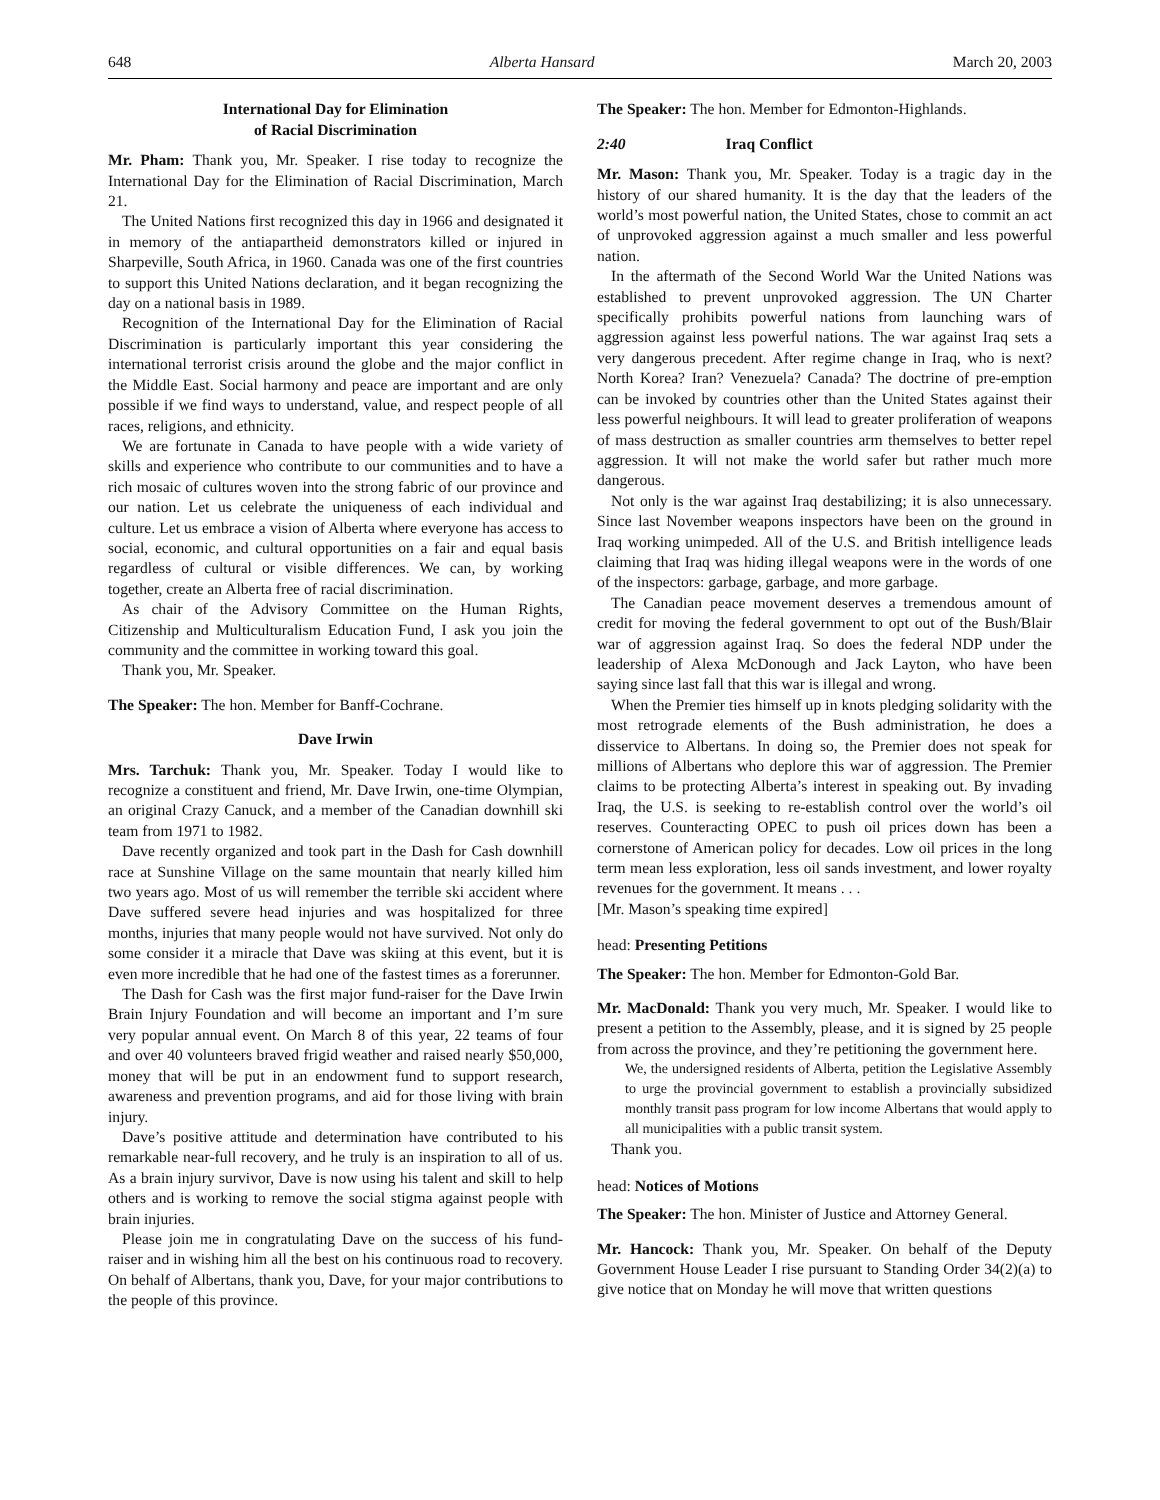648 Alberta Hansard March 20, 2003
International Day for Elimination
of Racial Discrimination
Mr. Pham: Thank you, Mr. Speaker. I rise today to recognize the International Day for the Elimination of Racial Discrimination, March 21.
The United Nations first recognized this day in 1966 and designated it in memory of the antiapartheid demonstrators killed or injured in Sharpeville, South Africa, in 1960. Canada was one of the first countries to support this United Nations declaration, and it began recognizing the day on a national basis in 1989.
Recognition of the International Day for the Elimination of Racial Discrimination is particularly important this year considering the international terrorist crisis around the globe and the major conflict in the Middle East. Social harmony and peace are important and are only possible if we find ways to understand, value, and respect people of all races, religions, and ethnicity.
We are fortunate in Canada to have people with a wide variety of skills and experience who contribute to our communities and to have a rich mosaic of cultures woven into the strong fabric of our province and our nation. Let us celebrate the uniqueness of each individual and culture. Let us embrace a vision of Alberta where everyone has access to social, economic, and cultural opportunities on a fair and equal basis regardless of cultural or visible differences. We can, by working together, create an Alberta free of racial discrimination.
As chair of the Advisory Committee on the Human Rights, Citizenship and Multiculturalism Education Fund, I ask you join the community and the committee in working toward this goal.
Thank you, Mr. Speaker.
The Speaker: The hon. Member for Banff-Cochrane.
Dave Irwin
Mrs. Tarchuk: Thank you, Mr. Speaker. Today I would like to recognize a constituent and friend, Mr. Dave Irwin, one-time Olympian, an original Crazy Canuck, and a member of the Canadian downhill ski team from 1971 to 1982.
Dave recently organized and took part in the Dash for Cash downhill race at Sunshine Village on the same mountain that nearly killed him two years ago. Most of us will remember the terrible ski accident where Dave suffered severe head injuries and was hospitalized for three months, injuries that many people would not have survived. Not only do some consider it a miracle that Dave was skiing at this event, but it is even more incredible that he had one of the fastest times as a forerunner.
The Dash for Cash was the first major fund-raiser for the Dave Irwin Brain Injury Foundation and will become an important and I’m sure very popular annual event. On March 8 of this year, 22 teams of four and over 40 volunteers braved frigid weather and raised nearly $50,000, money that will be put in an endowment fund to support research, awareness and prevention programs, and aid for those living with brain injury.
Dave’s positive attitude and determination have contributed to his remarkable near-full recovery, and he truly is an inspiration to all of us. As a brain injury survivor, Dave is now using his talent and skill to help others and is working to remove the social stigma against people with brain injuries.
Please join me in congratulating Dave on the success of his fund-raiser and in wishing him all the best on his continuous road to recovery. On behalf of Albertans, thank you, Dave, for your major contributions to the people of this province.
The Speaker: The hon. Member for Edmonton-Highlands.
2:40 Iraq Conflict
Mr. Mason: Thank you, Mr. Speaker. Today is a tragic day in the history of our shared humanity. It is the day that the leaders of the world’s most powerful nation, the United States, chose to commit an act of unprovoked aggression against a much smaller and less powerful nation.
In the aftermath of the Second World War the United Nations was established to prevent unprovoked aggression. The UN Charter specifically prohibits powerful nations from launching wars of aggression against less powerful nations. The war against Iraq sets a very dangerous precedent. After regime change in Iraq, who is next? North Korea? Iran? Venezuela? Canada? The doctrine of pre-emption can be invoked by countries other than the United States against their less powerful neighbours. It will lead to greater proliferation of weapons of mass destruction as smaller countries arm themselves to better repel aggression. It will not make the world safer but rather much more dangerous.
Not only is the war against Iraq destabilizing; it is also unnecessary. Since last November weapons inspectors have been on the ground in Iraq working unimpeded. All of the U.S. and British intelligence leads claiming that Iraq was hiding illegal weapons were in the words of one of the inspectors: garbage, garbage, and more garbage.
The Canadian peace movement deserves a tremendous amount of credit for moving the federal government to opt out of the Bush/Blair war of aggression against Iraq. So does the federal NDP under the leadership of Alexa McDonough and Jack Layton, who have been saying since last fall that this war is illegal and wrong.
When the Premier ties himself up in knots pledging solidarity with the most retrograde elements of the Bush administration, he does a disservice to Albertans. In doing so, the Premier does not speak for millions of Albertans who deplore this war of aggression. The Premier claims to be protecting Alberta’s interest in speaking out. By invading Iraq, the U.S. is seeking to re-establish control over the world’s oil reserves. Counteracting OPEC to push oil prices down has been a cornerstone of American policy for decades. Low oil prices in the long term mean less exploration, less oil sands investment, and lower royalty revenues for the government. It means . . .
[Mr. Mason’s speaking time expired]
head: Presenting Petitions
The Speaker: The hon. Member for Edmonton-Gold Bar.
Mr. MacDonald: Thank you very much, Mr. Speaker. I would like to present a petition to the Assembly, please, and it is signed by 25 people from across the province, and they’re petitioning the government here.
We, the undersigned residents of Alberta, petition the Legislative Assembly to urge the provincial government to establish a provincially subsidized monthly transit pass program for low income Albertans that would apply to all municipalities with a public transit system.
Thank you.
head: Notices of Motions
The Speaker: The hon. Minister of Justice and Attorney General.
Mr. Hancock: Thank you, Mr. Speaker. On behalf of the Deputy Government House Leader I rise pursuant to Standing Order 34(2)(a) to give notice that on Monday he will move that written questions